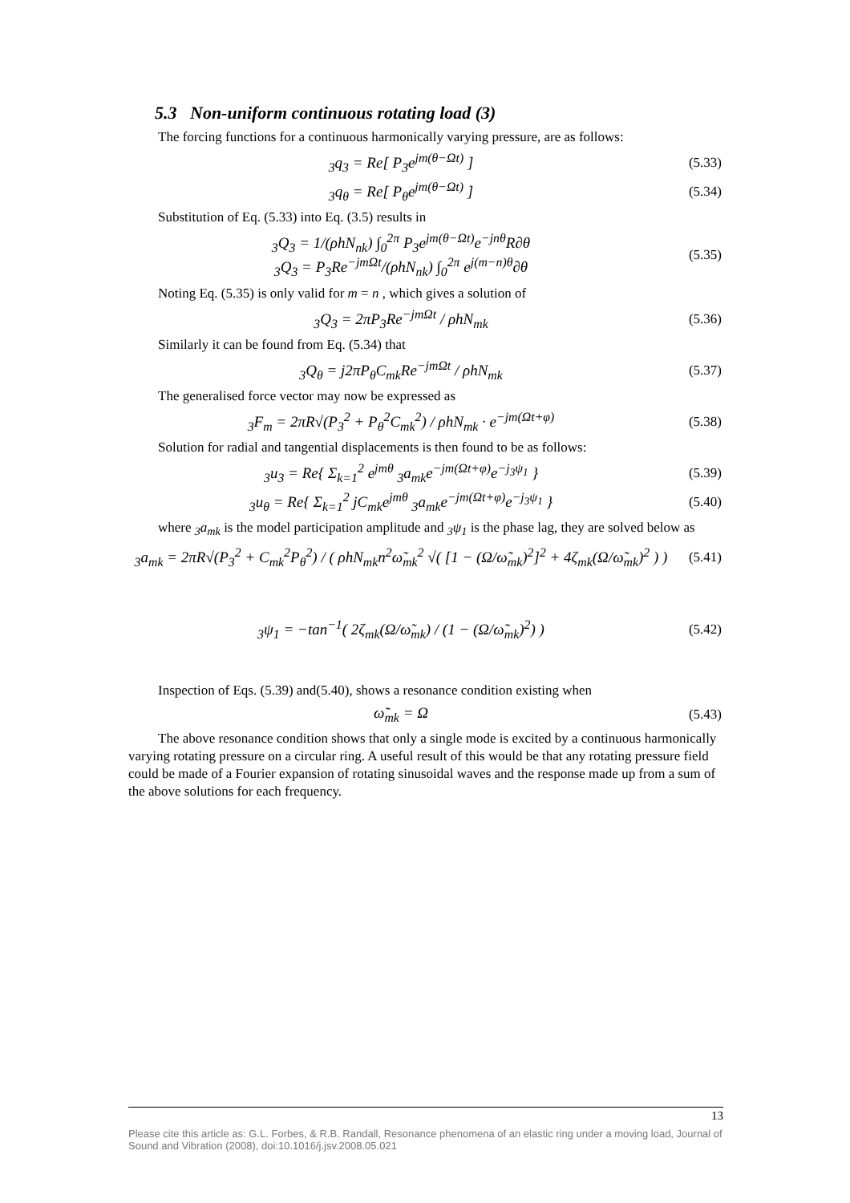5.3 Non-uniform continuous rotating load (3)
The forcing functions for a continuous harmonically varying pressure, are as follows:
<sub>3</sub>q<sub>3</sub> = Re[ P<sub>3</sub>e<sup>jm(θ−Ωt)</sup> ]
(5.33)
<sub>3</sub>q<sub>θ</sub> = Re[ P<sub>θ</sub>e<sup>jm(θ−Ωt)</sup> ]
(5.34)
Substitution of Eq. (5.33) into Eq. (3.5) results in
<sub>3</sub>Q<sub>3</sub> = 1/(ρhN<sub>nk</sub>) ∫<sub>0</sub><sup>2π</sup> P<sub>3</sub>e<sup>jm(θ−Ωt)</sup>e<sup>−jnθ</sup>R∂θ
<sub>3</sub>Q<sub>3</sub> = P<sub>3</sub>Re<sup>−jmΩt</sup>/(ρhN<sub>nk</sub>) ∫<sub>0</sub><sup>2π</sup> e<sup>j(m−n)θ</sup>∂θ
(5.35)
Noting Eq. (5.35) is only valid for m = n , which gives a solution of
<sub>3</sub>Q<sub>3</sub> = 2πP<sub>3</sub>Re<sup>−jmΩt</sup> / ρhN<sub>mk</sub>
(5.36)
Similarly it can be found from Eq. (5.34) that
<sub>3</sub>Q<sub>θ</sub> = j2πP<sub>θ</sub>C<sub>mk</sub>Re<sup>−jmΩt</sup> / ρhN<sub>mk</sub>
(5.37)
The generalised force vector may now be expressed as
<sub>3</sub>F<sub>m</sub> = 2πR√(P<sub>3</sub><sup>2</sup> + P<sub>θ</sub><sup>2</sup>C<sub>mk</sub><sup>2</sup>) / ρhN<sub>mk</sub> · e<sup>−jm(Ωt+φ)</sup>
(5.38)
Solution for radial and tangential displacements is then found to be as follows:
<sub>3</sub>u<sub>3</sub> = Re{ Σ<sub>k=1</sub><sup>2</sup> e<sup>jmθ</sup> <sub>3</sub>a<sub>mk</sub>e<sup>−jm(Ωt+φ)</sup>e<sup>−j<sub>3</sub>ψ<sub>1</sub></sup> }
(5.39)
<sub>3</sub>u<sub>θ</sub> = Re{ Σ<sub>k=1</sub><sup>2</sup> jC<sub>mk</sub>e<sup>jmθ</sup> <sub>3</sub>a<sub>mk</sub>e<sup>−jm(Ωt+φ)</sup>e<sup>−j<sub>3</sub>ψ<sub>1</sub></sup> }
(5.40)
where <sub>3</sub>a<sub>mk</sub> is the model participation amplitude and <sub>3</sub>ψ<sub>1</sub> is the phase lag, they are solved below as
<sub>3</sub>a<sub>mk</sub> = 2πR√(P<sub>3</sub><sup>2</sup> + C<sub>mk</sub><sup>2</sup>P<sub>θ</sub><sup>2</sup>) / ( ρhN<sub>mk</sub>n<sup>2</sup>ω̃<sub>mk</sub><sup>2</sup> √( [1 − (Ω/ω̃<sub>mk</sub>)<sup>2</sup>]<sup>2</sup> + 4ζ<sub>mk</sub>(Ω/ω̃<sub>mk</sub>)<sup>2</sup> ) )
(5.41)
<sub>3</sub>ψ<sub>1</sub> = −tan<sup>−1</sup>( 2ζ<sub>mk</sub>(Ω/ω̃<sub>mk</sub>) / (1 − (Ω/ω̃<sub>mk</sub>)<sup>2</sup>) )
(5.42)
Inspection of Eqs. (5.39) and(5.40), shows a resonance condition existing when
ω̃<sub>mk</sub> = Ω
(5.43)
The above resonance condition shows that only a single mode is excited by a continuous harmonically varying rotating pressure on a circular ring. A useful result of this would be that any rotating pressure field could be made of a Fourier expansion of rotating sinusoidal waves and the response made up from a sum of the above solutions for each frequency.
13
Please cite this article as: G.L. Forbes, & R.B. Randall, Resonance phenomena of an elastic ring under a moving load, Journal of Sound and Vibration (2008), doi:10.1016/j.jsv.2008.05.021